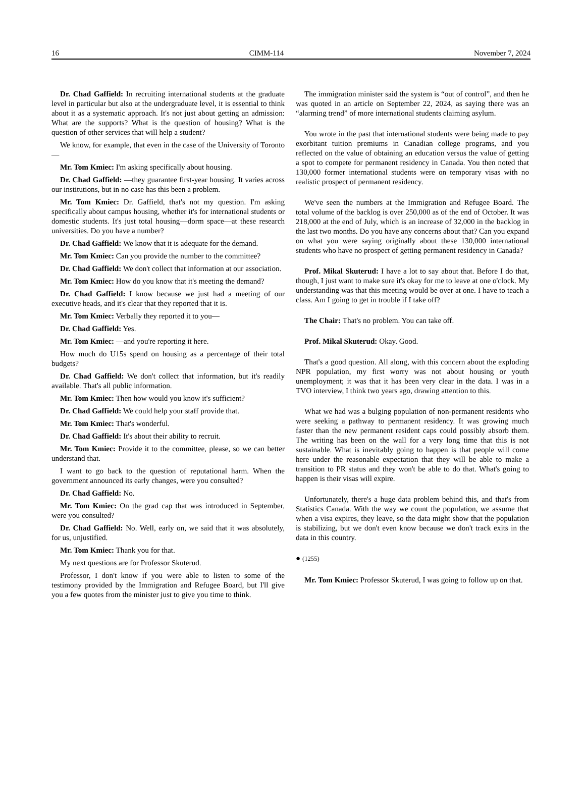16 CIMM-114 November 7, 2024
Dr. Chad Gaffield: In recruiting international students at the graduate level in particular but also at the undergraduate level, it is essential to think about it as a systematic approach. It's not just about getting an admission: What are the supports? What is the question of housing? What is the question of other services that will help a student?
We know, for example, that even in the case of the University of Toronto—
Mr. Tom Kmiec: I'm asking specifically about housing.
Dr. Chad Gaffield: —they guarantee first-year housing. It varies across our institutions, but in no case has this been a problem.
Mr. Tom Kmiec: Dr. Gaffield, that's not my question. I'm asking specifically about campus housing, whether it's for international students or domestic students. It's just total housing—dorm space—at these research universities. Do you have a number?
Dr. Chad Gaffield: We know that it is adequate for the demand.
Mr. Tom Kmiec: Can you provide the number to the committee?
Dr. Chad Gaffield: We don't collect that information at our association.
Mr. Tom Kmiec: How do you know that it's meeting the demand?
Dr. Chad Gaffield: I know because we just had a meeting of our executive heads, and it's clear that they reported that it is.
Mr. Tom Kmiec: Verbally they reported it to you—
Dr. Chad Gaffield: Yes.
Mr. Tom Kmiec: —and you're reporting it here.
How much do U15s spend on housing as a percentage of their total budgets?
Dr. Chad Gaffield: We don't collect that information, but it's readily available. That's all public information.
Mr. Tom Kmiec: Then how would you know it's sufficient?
Dr. Chad Gaffield: We could help your staff provide that.
Mr. Tom Kmiec: That's wonderful.
Dr. Chad Gaffield: It's about their ability to recruit.
Mr. Tom Kmiec: Provide it to the committee, please, so we can better understand that.
I want to go back to the question of reputational harm. When the government announced its early changes, were you consulted?
Dr. Chad Gaffield: No.
Mr. Tom Kmiec: On the grad cap that was introduced in September, were you consulted?
Dr. Chad Gaffield: No. Well, early on, we said that it was absolutely, for us, unjustified.
Mr. Tom Kmiec: Thank you for that.
My next questions are for Professor Skuterud.
Professor, I don't know if you were able to listen to some of the testimony provided by the Immigration and Refugee Board, but I'll give you a few quotes from the minister just to give you time to think.
The immigration minister said the system is “out of control”, and then he was quoted in an article on September 22, 2024, as saying there was an “alarming trend” of more international students claiming asylum.
You wrote in the past that international students were being made to pay exorbitant tuition premiums in Canadian college programs, and you reflected on the value of obtaining an education versus the value of getting a spot to compete for permanent residency in Canada. You then noted that 130,000 former international students were on temporary visas with no realistic prospect of permanent residency.
We've seen the numbers at the Immigration and Refugee Board. The total volume of the backlog is over 250,000 as of the end of October. It was 218,000 at the end of July, which is an increase of 32,000 in the backlog in the last two months. Do you have any concerns about that? Can you expand on what you were saying originally about these 130,000 international students who have no prospect of getting permanent residency in Canada?
Prof. Mikal Skuterud: I have a lot to say about that. Before I do that, though, I just want to make sure it's okay for me to leave at one o'clock. My understanding was that this meeting would be over at one. I have to teach a class. Am I going to get in trouble if I take off?
The Chair: That's no problem. You can take off.
Prof. Mikal Skuterud: Okay. Good.
That's a good question. All along, with this concern about the exploding NPR population, my first worry was not about housing or youth unemployment; it was that it has been very clear in the data. I was in a TVO interview, I think two years ago, drawing attention to this.
What we had was a bulging population of non-permanent residents who were seeking a pathway to permanent residency. It was growing much faster than the new permanent resident caps could possibly absorb them. The writing has been on the wall for a very long time that this is not sustainable. What is inevitably going to happen is that people will come here under the reasonable expectation that they will be able to make a transition to PR status and they won't be able to do that. What's going to happen is their visas will expire.
Unfortunately, there's a huge data problem behind this, and that's from Statistics Canada. With the way we count the population, we assume that when a visa expires, they leave, so the data might show that the population is stabilizing, but we don't even know because we don't track exits in the data in this country.
● (1255)
Mr. Tom Kmiec: Professor Skuterud, I was going to follow up on that.